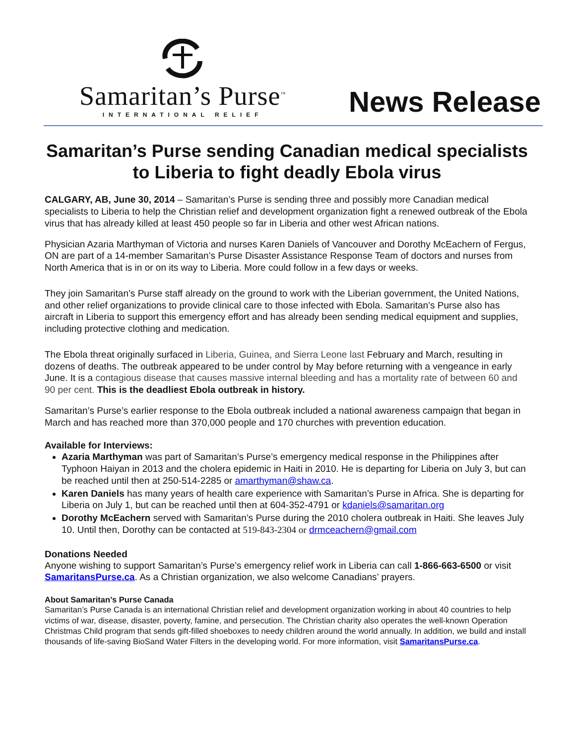Samaritan’s Purse<sup>™</sup>
INTERNATIONAL RELIEF
News Release
Samaritan’s Purse sending Canadian medical specialists to Liberia to fight deadly Ebola virus
CALGARY, AB, June 30, 2014 – Samaritan’s Purse is sending three and possibly more Canadian medical specialists to Liberia to help the Christian relief and development organization fight a renewed outbreak of the Ebola virus that has already killed at least 450 people so far in Liberia and other west African nations.
Physician Azaria Marthyman of Victoria and nurses Karen Daniels of Vancouver and Dorothy McEachern of Fergus, ON are part of a 14-member Samaritan’s Purse Disaster Assistance Response Team of doctors and nurses from North America that is in or on its way to Liberia. More could follow in a few days or weeks.
They join Samaritan’s Purse staff already on the ground to work with the Liberian government, the United Nations, and other relief organizations to provide clinical care to those infected with Ebola. Samaritan’s Purse also has aircraft in Liberia to support this emergency effort and has already been sending medical equipment and supplies, including protective clothing and medication.
The Ebola threat originally surfaced in Liberia, Guinea, and Sierra Leone last February and March, resulting in dozens of deaths. The outbreak appeared to be under control by May before returning with a vengeance in early June. It is a contagious disease that causes massive internal bleeding and has a mortality rate of between 60 and 90 per cent. This is the deadliest Ebola outbreak in history.
Samaritan’s Purse’s earlier response to the Ebola outbreak included a national awareness campaign that began in March and has reached more than 370,000 people and 170 churches with prevention education.
Available for Interviews:
Azaria Marthyman was part of Samaritan’s Purse’s emergency medical response in the Philippines after Typhoon Haiyan in 2013 and the cholera epidemic in Haiti in 2010. He is departing for Liberia on July 3, but can be reached until then at 250-514-2285 or amarthyman@shaw.ca.
Karen Daniels has many years of health care experience with Samaritan’s Purse in Africa. She is departing for Liberia on July 1, but can be reached until then at 604-352-4791 or kdaniels@samaritan.org
Dorothy McEachern served with Samaritan’s Purse during the 2010 cholera outbreak in Haiti. She leaves July 10. Until then, Dorothy can be contacted at 519-843-2304 or drmceachern@gmail.com
Donations Needed
Anyone wishing to support Samaritan’s Purse’s emergency relief work in Liberia can call 1-866-663-6500 or visit SamaritansPurse.ca. As a Christian organization, we also welcome Canadians’ prayers.
About Samaritan’s Purse Canada
Samaritan’s Purse Canada is an international Christian relief and development organization working in about 40 countries to help victims of war, disease, disaster, poverty, famine, and persecution. The Christian charity also operates the well-known Operation Christmas Child program that sends gift-filled shoeboxes to needy children around the world annually. In addition, we build and install thousands of life-saving BioSand Water Filters in the developing world. For more information, visit SamaritansPurse.ca.